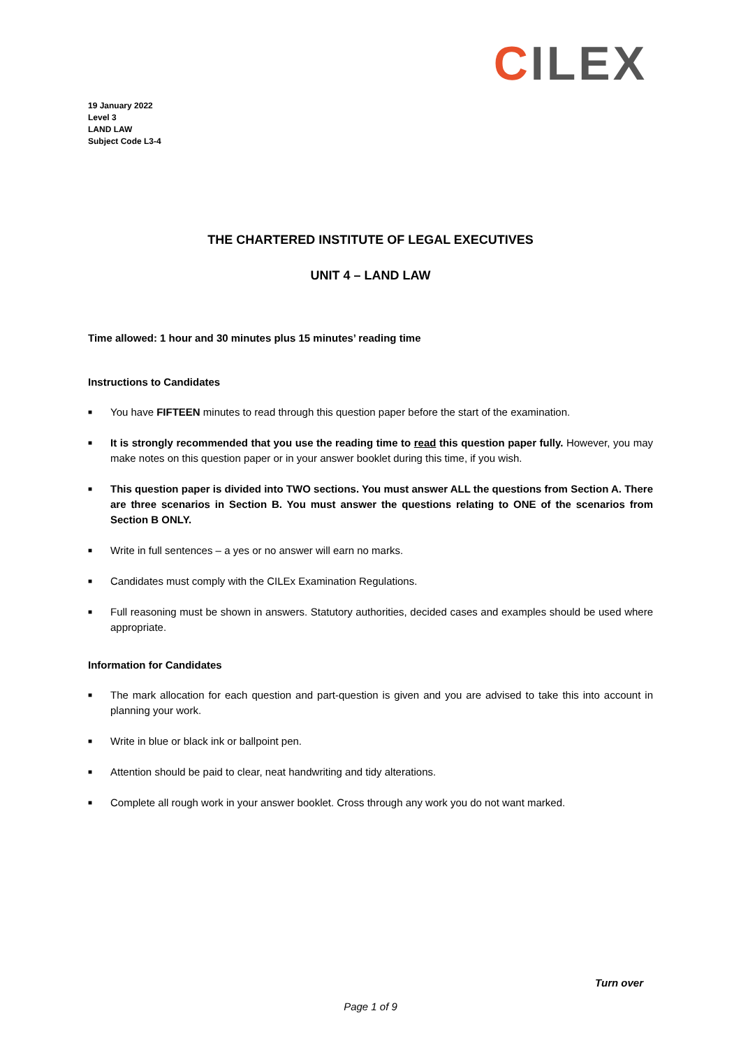CILEX
19 January 2022
Level 3
LAND LAW
Subject Code L3-4
THE CHARTERED INSTITUTE OF LEGAL EXECUTIVES
UNIT 4 – LAND LAW
Time allowed: 1 hour and 30 minutes plus 15 minutes’ reading time
Instructions to Candidates
■ You have FIFTEEN minutes to read through this question paper before the start of the examination.
■ It is strongly recommended that you use the reading time to read this question paper fully. However, you may make notes on this question paper or in your answer booklet during this time, if you wish.
■ This question paper is divided into TWO sections. You must answer ALL the questions from Section A. There are three scenarios in Section B. You must answer the questions relating to ONE of the scenarios from Section B ONLY.
■ Write in full sentences – a yes or no answer will earn no marks.
■ Candidates must comply with the CILEx Examination Regulations.
■ Full reasoning must be shown in answers. Statutory authorities, decided cases and examples should be used where appropriate.
Information for Candidates
■ The mark allocation for each question and part-question is given and you are advised to take this into account in planning your work.
■ Write in blue or black ink or ballpoint pen.
■ Attention should be paid to clear, neat handwriting and tidy alterations.
■ Complete all rough work in your answer booklet. Cross through any work you do not want marked.
Turn over
Page 1 of 9